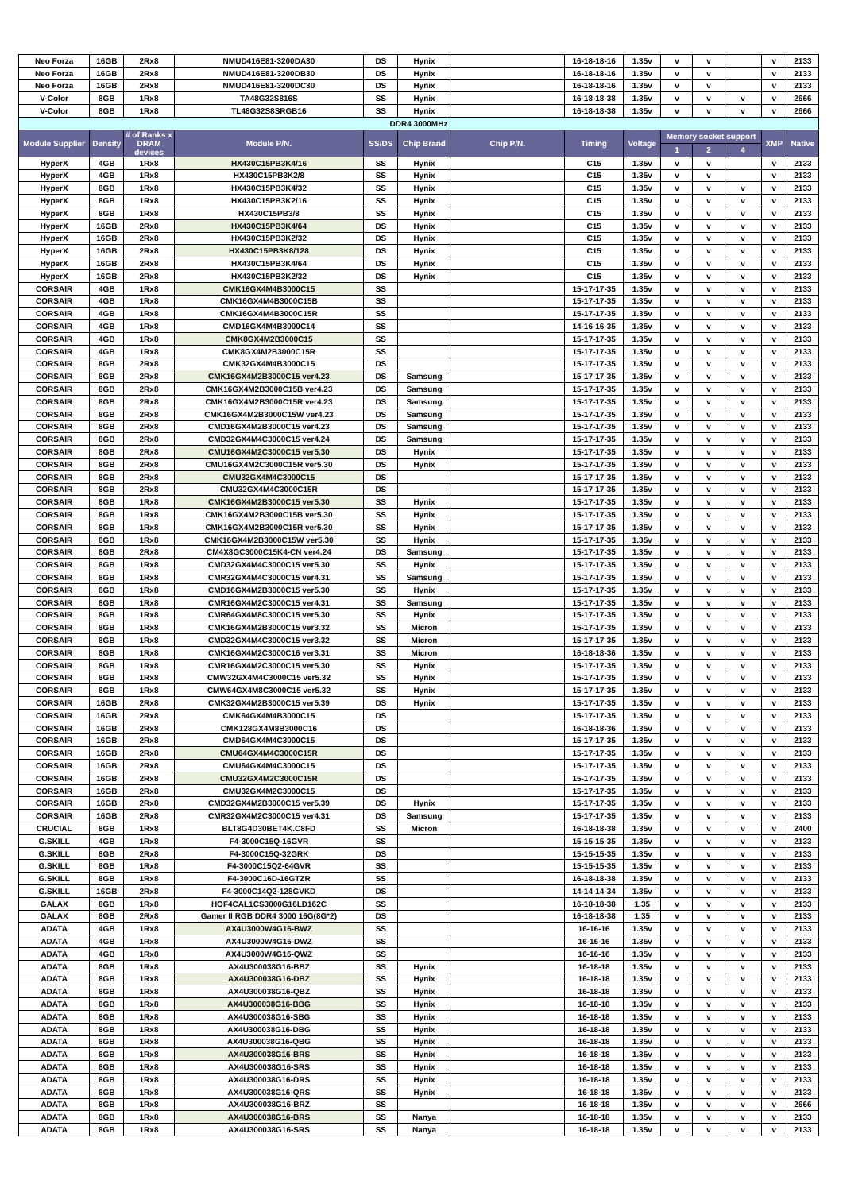| Neo Forza | 16GB | 2Rx8 | NMUD416E81-3200DA30 | DS | Hynix | | 16-18-18-16 | 1.35v | v | v | | v | 2133 |
| Neo Forza | 16GB | 2Rx8 | NMUD416E81-3200DB30 | DS | Hynix | | 16-18-18-16 | 1.35v | v | v | | v | 2133 |
| Neo Forza | 16GB | 2Rx8 | NMUD416E81-3200DC30 | DS | Hynix | | 16-18-18-16 | 1.35v | v | v | | v | 2133 |
| V-Color | 8GB | 1Rx8 | TA48G32S816S | SS | Hynix | | 16-18-18-38 | 1.35v | v | v | v | v | 2666 |
| V-Color | 8GB | 1Rx8 | TL48G32S8SRGB16 | SS | Hynix | | 16-18-18-38 | 1.35v | v | v | v | v | 2666 |
| DDR4 3000MHz | | | | | | | | | | | | | |
| Module Supplier | Density | # of Ranks x DRAM devices | Module P/N. | SS/DS | Chip Brand | Chip P/N. | Timing | Voltage | Memory socket support | | | XMP | Native |
| | | | | | | | | | 1 | 2 | 4 | | |
| HyperX | 4GB | 1Rx8 | HX430C15PB3K4/16 | SS | Hynix | | C15 | 1.35v | v | v | | v | 2133 |
| HyperX | 4GB | 1Rx8 | HX430C15PB3K2/8 | SS | Hynix | | C15 | 1.35v | v | v | | v | 2133 |
| HyperX | 8GB | 1Rx8 | HX430C15PB3K4/32 | SS | Hynix | | C15 | 1.35v | v | v | v | v | 2133 |
| HyperX | 8GB | 1Rx8 | HX430C15PB3K2/16 | SS | Hynix | | C15 | 1.35v | v | v | v | v | 2133 |
| HyperX | 8GB | 1Rx8 | HX430C15PB3/8 | SS | Hynix | | C15 | 1.35v | v | v | v | v | 2133 |
| HyperX | 16GB | 2Rx8 | HX430C15PB3K4/64 | DS | Hynix | | C15 | 1.35v | v | v | v | v | 2133 |
| HyperX | 16GB | 2Rx8 | HX430C15PB3K2/32 | DS | Hynix | | C15 | 1.35v | v | v | v | v | 2133 |
| HyperX | 16GB | 2Rx8 | HX430C15PB3K8/128 | DS | Hynix | | C15 | 1.35v | v | v | v | v | 2133 |
| HyperX | 16GB | 2Rx8 | HX430C15PB3K4/64 | DS | Hynix | | C15 | 1.35v | v | v | v | v | 2133 |
| HyperX | 16GB | 2Rx8 | HX430C15PB3K2/32 | DS | Hynix | | C15 | 1.35v | v | v | v | v | 2133 |
| CORSAIR | 4GB | 1Rx8 | CMK16GX4M4B3000C15 | SS | | | 15-17-17-35 | 1.35v | v | v | v | v | 2133 |
| CORSAIR | 4GB | 1Rx8 | CMK16GX4M4B3000C15B | SS | | | 15-17-17-35 | 1.35v | v | v | v | v | 2133 |
| CORSAIR | 4GB | 1Rx8 | CMK16GX4M4B3000C15R | SS | | | 15-17-17-35 | 1.35v | v | v | v | v | 2133 |
| CORSAIR | 4GB | 1Rx8 | CMD16GX4M4B3000C14 | SS | | | 14-16-16-35 | 1.35v | v | v | v | v | 2133 |
| CORSAIR | 4GB | 1Rx8 | CMK8GX4M2B3000C15 | SS | | | 15-17-17-35 | 1.35v | v | v | v | v | 2133 |
| CORSAIR | 4GB | 1Rx8 | CMK8GX4M2B3000C15R | SS | | | 15-17-17-35 | 1.35v | v | v | v | v | 2133 |
| CORSAIR | 8GB | 2Rx8 | CMK32GX4M4B3000C15 | DS | | | 15-17-17-35 | 1.35v | v | v | v | v | 2133 |
| CORSAIR | 8GB | 2Rx8 | CMK16GX4M2B3000C15 ver4.23 | DS | Samsung | | 15-17-17-35 | 1.35v | v | v | v | v | 2133 |
| CORSAIR | 8GB | 2Rx8 | CMK16GX4M2B3000C15B ver4.23 | DS | Samsung | | 15-17-17-35 | 1.35v | v | v | v | v | 2133 |
| CORSAIR | 8GB | 2Rx8 | CMK16GX4M2B3000C15R ver4.23 | DS | Samsung | | 15-17-17-35 | 1.35v | v | v | v | v | 2133 |
| CORSAIR | 8GB | 2Rx8 | CMK16GX4M2B3000C15W ver4.23 | DS | Samsung | | 15-17-17-35 | 1.35v | v | v | v | v | 2133 |
| CORSAIR | 8GB | 2Rx8 | CMD16GX4M2B3000C15 ver4.23 | DS | Samsung | | 15-17-17-35 | 1.35v | v | v | v | v | 2133 |
| CORSAIR | 8GB | 2Rx8 | CMD32GX4M4C3000C15 ver4.24 | DS | Samsung | | 15-17-17-35 | 1.35v | v | v | v | v | 2133 |
| CORSAIR | 8GB | 2Rx8 | CMU16GX4M2C3000C15 ver5.30 | DS | Hynix | | 15-17-17-35 | 1.35v | v | v | v | v | 2133 |
| CORSAIR | 8GB | 2Rx8 | CMU16GX4M2C3000C15R ver5.30 | DS | Hynix | | 15-17-17-35 | 1.35v | v | v | v | v | 2133 |
| CORSAIR | 8GB | 2Rx8 | CMU32GX4M4C3000C15 | DS | | | 15-17-17-35 | 1.35v | v | v | v | v | 2133 |
| CORSAIR | 8GB | 2Rx8 | CMU32GX4M4C3000C15R | DS | | | 15-17-17-35 | 1.35v | v | v | v | v | 2133 |
| CORSAIR | 8GB | 1Rx8 | CMK16GX4M2B3000C15 ver5.30 | SS | Hynix | | 15-17-17-35 | 1.35v | v | v | v | v | 2133 |
| CORSAIR | 8GB | 1Rx8 | CMK16GX4M2B3000C15B ver5.30 | SS | Hynix | | 15-17-17-35 | 1.35v | v | v | v | v | 2133 |
| CORSAIR | 8GB | 1Rx8 | CMK16GX4M2B3000C15R ver5.30 | SS | Hynix | | 15-17-17-35 | 1.35v | v | v | v | v | 2133 |
| CORSAIR | 8GB | 1Rx8 | CMK16GX4M2B3000C15W ver5.30 | SS | Hynix | | 15-17-17-35 | 1.35v | v | v | v | v | 2133 |
| CORSAIR | 8GB | 2Rx8 | CM4X8GC3000C15K4-CN ver4.24 | DS | Samsung | | 15-17-17-35 | 1.35v | v | v | v | v | 2133 |
| CORSAIR | 8GB | 1Rx8 | CMD32GX4M4C3000C15 ver5.30 | SS | Hynix | | 15-17-17-35 | 1.35v | v | v | v | v | 2133 |
| CORSAIR | 8GB | 1Rx8 | CMR32GX4M4C3000C15 ver4.31 | SS | Samsung | | 15-17-17-35 | 1.35v | v | v | v | v | 2133 |
| CORSAIR | 8GB | 1Rx8 | CMD16GX4M2B3000C15 ver5.30 | SS | Hynix | | 15-17-17-35 | 1.35v | v | v | v | v | 2133 |
| CORSAIR | 8GB | 1Rx8 | CMR16GX4M2C3000C15 ver4.31 | SS | Samsung | | 15-17-17-35 | 1.35v | v | v | v | v | 2133 |
| CORSAIR | 8GB | 1Rx8 | CMR64GX4M8C3000C15 ver5.30 | SS | Hynix | | 15-17-17-35 | 1.35v | v | v | v | v | 2133 |
| CORSAIR | 8GB | 1Rx8 | CMK16GX4M2B3000C15 ver3.32 | SS | Micron | | 15-17-17-35 | 1.35v | v | v | v | v | 2133 |
| CORSAIR | 8GB | 1Rx8 | CMD32GX4M4C3000C15 ver3.32 | SS | Micron | | 15-17-17-35 | 1.35v | v | v | v | v | 2133 |
| CORSAIR | 8GB | 1Rx8 | CMK16GX4M2C3000C16 ver3.31 | SS | Micron | | 16-18-18-36 | 1.35v | v | v | v | v | 2133 |
| CORSAIR | 8GB | 1Rx8 | CMR16GX4M2C3000C15 ver5.30 | SS | Hynix | | 15-17-17-35 | 1.35v | v | v | v | v | 2133 |
| CORSAIR | 8GB | 1Rx8 | CMW32GX4M4C3000C15 ver5.32 | SS | Hynix | | 15-17-17-35 | 1.35v | v | v | v | v | 2133 |
| CORSAIR | 8GB | 1Rx8 | CMW64GX4M8C3000C15 ver5.32 | SS | Hynix | | 15-17-17-35 | 1.35v | v | v | v | v | 2133 |
| CORSAIR | 16GB | 2Rx8 | CMK32GX4M2B3000C15 ver5.39 | DS | Hynix | | 15-17-17-35 | 1.35v | v | v | v | v | 2133 |
| CORSAIR | 16GB | 2Rx8 | CMK64GX4M4B3000C15 | DS | | | 15-17-17-35 | 1.35v | v | v | v | v | 2133 |
| CORSAIR | 16GB | 2Rx8 | CMK128GX4M8B3000C16 | DS | | | 16-18-18-36 | 1.35v | v | v | v | v | 2133 |
| CORSAIR | 16GB | 2Rx8 | CMD64GX4M4C3000C15 | DS | | | 15-17-17-35 | 1.35v | v | v | v | v | 2133 |
| CORSAIR | 16GB | 2Rx8 | CMU64GX4M4C3000C15R | DS | | | 15-17-17-35 | 1.35v | v | v | v | v | 2133 |
| CORSAIR | 16GB | 2Rx8 | CMU64GX4M4C3000C15 | DS | | | 15-17-17-35 | 1.35v | v | v | v | v | 2133 |
| CORSAIR | 16GB | 2Rx8 | CMU32GX4M2C3000C15R | DS | | | 15-17-17-35 | 1.35v | v | v | v | v | 2133 |
| CORSAIR | 16GB | 2Rx8 | CMU32GX4M2C3000C15 | DS | | | 15-17-17-35 | 1.35v | v | v | v | v | 2133 |
| CORSAIR | 16GB | 2Rx8 | CMD32GX4M2B3000C15 ver5.39 | DS | Hynix | | 15-17-17-35 | 1.35v | v | v | v | v | 2133 |
| CORSAIR | 16GB | 2Rx8 | CMR32GX4M2C3000C15 ver4.31 | DS | Samsung | | 15-17-17-35 | 1.35v | v | v | v | v | 2133 |
| CRUCIAL | 8GB | 1Rx8 | BLT8G4D30BET4K.C8FD | SS | Micron | | 16-18-18-38 | 1.35v | v | v | v | v | 2400 |
| G.SKILL | 4GB | 1Rx8 | F4-3000C15Q-16GVR | SS | | | 15-15-15-35 | 1.35v | v | v | v | v | 2133 |
| G.SKILL | 8GB | 2Rx8 | F4-3000C15Q-32GRK | DS | | | 15-15-15-35 | 1.35v | v | v | v | v | 2133 |
| G.SKILL | 8GB | 1Rx8 | F4-3000C15Q2-64GVR | SS | | | 15-15-15-35 | 1.35v | v | v | v | v | 2133 |
| G.SKILL | 8GB | 1Rx8 | F4-3000C16D-16GTZR | SS | | | 16-18-18-38 | 1.35v | v | v | v | v | 2133 |
| G.SKILL | 16GB | 2Rx8 | F4-3000C14Q2-128GVKD | DS | | | 14-14-14-34 | 1.35v | v | v | v | v | 2133 |
| GALAX | 8GB | 1Rx8 | HOF4CAL1CS3000G16LD162C | SS | | | 16-18-18-38 | 1.35 | v | v | v | v | 2133 |
| GALAX | 8GB | 2Rx8 | Gamer II RGB DDR4 3000 16G(8G*2) | DS | | | 16-18-18-38 | 1.35 | v | v | v | v | 2133 |
| ADATA | 4GB | 1Rx8 | AX4U3000W4G16-BWZ | SS | | | 16-16-16 | 1.35v | v | v | v | v | 2133 |
| ADATA | 4GB | 1Rx8 | AX4U3000W4G16-DWZ | SS | | | 16-16-16 | 1.35v | v | v | v | v | 2133 |
| ADATA | 4GB | 1Rx8 | AX4U3000W4G16-QWZ | SS | | | 16-16-16 | 1.35v | v | v | v | v | 2133 |
| ADATA | 8GB | 1Rx8 | AX4U300038G16-BBZ | SS | Hynix | | 16-18-18 | 1.35v | v | v | v | v | 2133 |
| ADATA | 8GB | 1Rx8 | AX4U300038G16-DBZ | SS | Hynix | | 16-18-18 | 1.35v | v | v | v | v | 2133 |
| ADATA | 8GB | 1Rx8 | AX4U300038G16-QBZ | SS | Hynix | | 16-18-18 | 1.35v | v | v | v | v | 2133 |
| ADATA | 8GB | 1Rx8 | AX4U300038G16-BBG | SS | Hynix | | 16-18-18 | 1.35v | v | v | v | v | 2133 |
| ADATA | 8GB | 1Rx8 | AX4U300038G16-SBG | SS | Hynix | | 16-18-18 | 1.35v | v | v | v | v | 2133 |
| ADATA | 8GB | 1Rx8 | AX4U300038G16-DBG | SS | Hynix | | 16-18-18 | 1.35v | v | v | v | v | 2133 |
| ADATA | 8GB | 1Rx8 | AX4U300038G16-QBG | SS | Hynix | | 16-18-18 | 1.35v | v | v | v | v | 2133 |
| ADATA | 8GB | 1Rx8 | AX4U300038G16-BRS | SS | Hynix | | 16-18-18 | 1.35v | v | v | v | v | 2133 |
| ADATA | 8GB | 1Rx8 | AX4U300038G16-SRS | SS | Hynix | | 16-18-18 | 1.35v | v | v | v | v | 2133 |
| ADATA | 8GB | 1Rx8 | AX4U300038G16-DRS | SS | Hynix | | 16-18-18 | 1.35v | v | v | v | v | 2133 |
| ADATA | 8GB | 1Rx8 | AX4U300038G16-QRS | SS | Hynix | | 16-18-18 | 1.35v | v | v | v | v | 2133 |
| ADATA | 8GB | 1Rx8 | AX4U300038G16-BRZ | SS | | | 16-18-18 | 1.35v | v | v | v | v | 2666 |
| ADATA | 8GB | 1Rx8 | AX4U300038G16-BRS | SS | Nanya | | 16-18-18 | 1.35v | v | v | v | v | 2133 |
| ADATA | 8GB | 1Rx8 | AX4U300038G16-SRS | SS | Nanya | | 16-18-18 | 1.35v | v | v | v | v | 2133 |